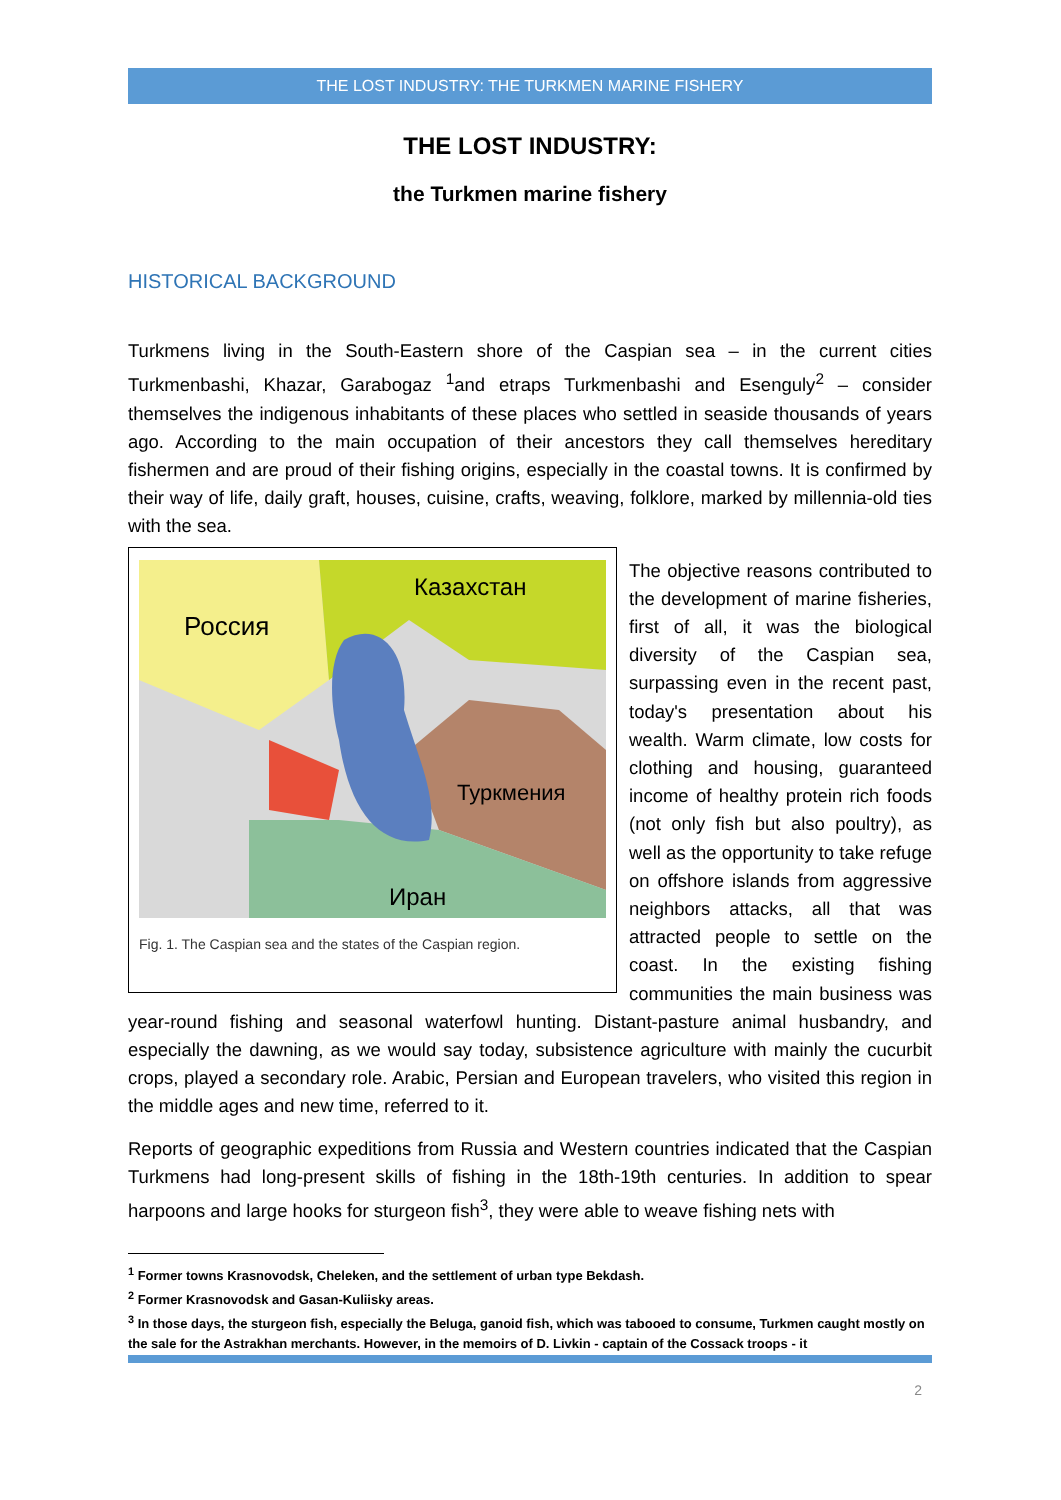THE LOST INDUSTRY: THE TURKMEN MARINE FISHERY
THE LOST INDUSTRY:
the Turkmen marine fishery
HISTORICAL BACKGROUND
Turkmens living in the South-Eastern shore of the Caspian sea – in the current cities Turkmenbashi, Khazar, Garabogaz <sup>1</sup>and etraps Turkmenbashi and Esenguly<sup>2</sup> – consider themselves the indigenous inhabitants of these places who settled in seaside thousands of years ago. According to the main occupation of their ancestors they call themselves hereditary fishermen and are proud of their fishing origins, especially in the coastal towns. It is confirmed by their way of life, daily graft, houses, cuisine, crafts, weaving, folklore, marked by millennia-old ties with the sea.
Россия
Казахстан
Туркмения
Иран
Fig. 1. The Caspian sea and the states of the Caspian region.
The objective reasons contributed to the development of marine fisheries, first of all, it was the biological diversity of the Caspian sea, surpassing even in the recent past, today's presentation about his wealth. Warm climate, low costs for clothing and housing, guaranteed income of healthy protein rich foods (not only fish but also poultry), as well as the opportunity to take refuge on offshore islands from aggressive neighbors attacks, all that was attracted people to settle on the coast. In the existing fishing communities the main business was year-round fishing and seasonal waterfowl hunting. Distant-pasture animal husbandry, and especially the dawning, as we would say today, subsistence agriculture with mainly the cucurbit crops, played a secondary role. Arabic, Persian and European travelers, who visited this region in the middle ages and new time, referred to it.
Reports of geographic expeditions from Russia and Western countries indicated that the Caspian Turkmens had long-present skills of fishing in the 18th-19th centuries. In addition to spear harpoons and large hooks for sturgeon fish<sup>3</sup>, they were able to weave fishing nets with
<sup>1</sup> Former towns Krasnovodsk, Cheleken, and the settlement of urban type Bekdash.
<sup>2</sup> Former Krasnovodsk and Gasan-Kuliisky areas.
<sup>3</sup> In those days, the sturgeon fish, especially the Beluga, ganoid fish, which was tabooed to consume, Turkmen caught mostly on the sale for the Astrakhan merchants. However, in the memoirs of D. Livkin - captain of the Cossack troops - it
2